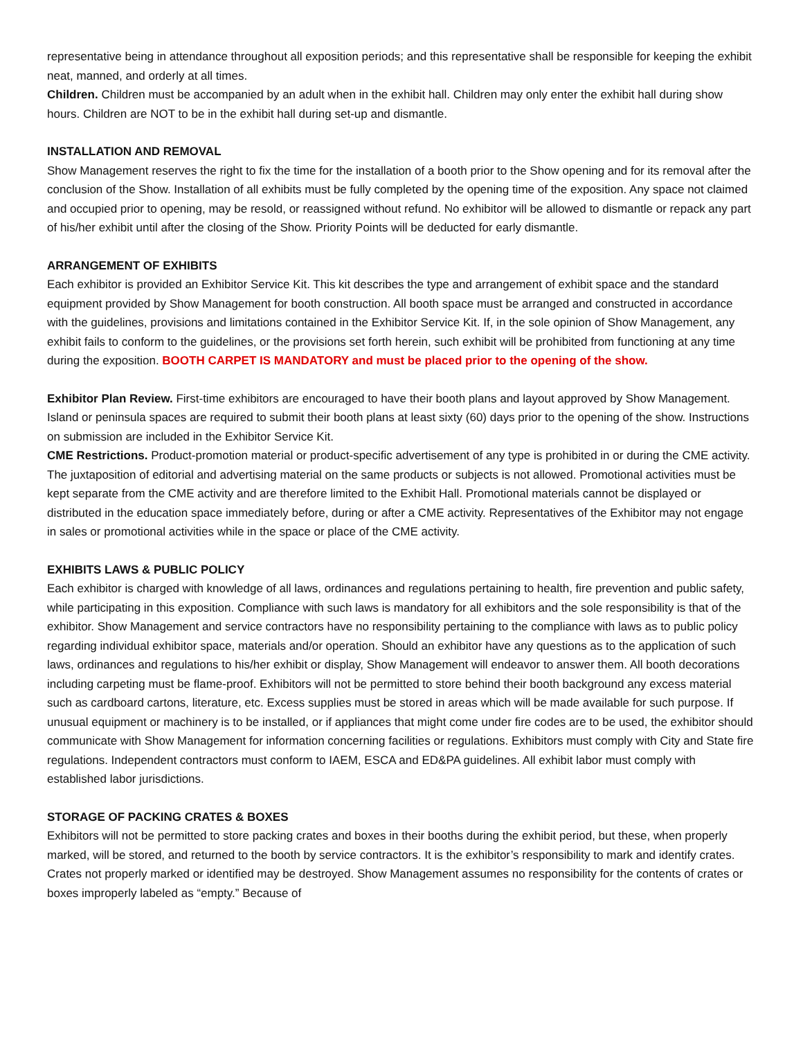representative being in attendance throughout all exposition periods; and this representative shall be responsible for keeping the exhibit neat, manned, and orderly at all times.
Children. Children must be accompanied by an adult when in the exhibit hall. Children may only enter the exhibit hall during show hours. Children are NOT to be in the exhibit hall during set-up and dismantle.
INSTALLATION AND REMOVAL
Show Management reserves the right to fix the time for the installation of a booth prior to the Show opening and for its removal after the conclusion of the Show. Installation of all exhibits must be fully completed by the opening time of the exposition. Any space not claimed and occupied prior to opening, may be resold, or reassigned without refund. No exhibitor will be allowed to dismantle or repack any part of his/her exhibit until after the closing of the Show. Priority Points will be deducted for early dismantle.
ARRANGEMENT OF EXHIBITS
Each exhibitor is provided an Exhibitor Service Kit. This kit describes the type and arrangement of exhibit space and the standard equipment provided by Show Management for booth construction. All booth space must be arranged and constructed in accordance with the guidelines, provisions and limitations contained in the Exhibitor Service Kit. If, in the sole opinion of Show Management, any exhibit fails to conform to the guidelines, or the provisions set forth herein, such exhibit will be prohibited from functioning at any time during the exposition. BOOTH CARPET IS MANDATORY and must be placed prior to the opening of the show.
Exhibitor Plan Review. First-time exhibitors are encouraged to have their booth plans and layout approved by Show Management. Island or peninsula spaces are required to submit their booth plans at least sixty (60) days prior to the opening of the show. Instructions on submission are included in the Exhibitor Service Kit.
CME Restrictions. Product-promotion material or product-specific advertisement of any type is prohibited in or during the CME activity. The juxtaposition of editorial and advertising material on the same products or subjects is not allowed. Promotional activities must be kept separate from the CME activity and are therefore limited to the Exhibit Hall. Promotional materials cannot be displayed or distributed in the education space immediately before, during or after a CME activity. Representatives of the Exhibitor may not engage in sales or promotional activities while in the space or place of the CME activity.
EXHIBITS LAWS & PUBLIC POLICY
Each exhibitor is charged with knowledge of all laws, ordinances and regulations pertaining to health, fire prevention and public safety, while participating in this exposition. Compliance with such laws is mandatory for all exhibitors and the sole responsibility is that of the exhibitor. Show Management and service contractors have no responsibility pertaining to the compliance with laws as to public policy regarding individual exhibitor space, materials and/or operation. Should an exhibitor have any questions as to the application of such laws, ordinances and regulations to his/her exhibit or display, Show Management will endeavor to answer them. All booth decorations including carpeting must be flame-proof. Exhibitors will not be permitted to store behind their booth background any excess material such as cardboard cartons, literature, etc. Excess supplies must be stored in areas which will be made available for such purpose. If unusual equipment or machinery is to be installed, or if appliances that might come under fire codes are to be used, the exhibitor should communicate with Show Management for information concerning facilities or regulations. Exhibitors must comply with City and State fire regulations. Independent contractors must conform to IAEM, ESCA and ED&PA guidelines. All exhibit labor must comply with established labor jurisdictions.
STORAGE OF PACKING CRATES & BOXES
Exhibitors will not be permitted to store packing crates and boxes in their booths during the exhibit period, but these, when properly marked, will be stored, and returned to the booth by service contractors. It is the exhibitor’s responsibility to mark and identify crates. Crates not properly marked or identified may be destroyed. Show Management assumes no responsibility for the contents of crates or boxes improperly labeled as “empty.” Because of